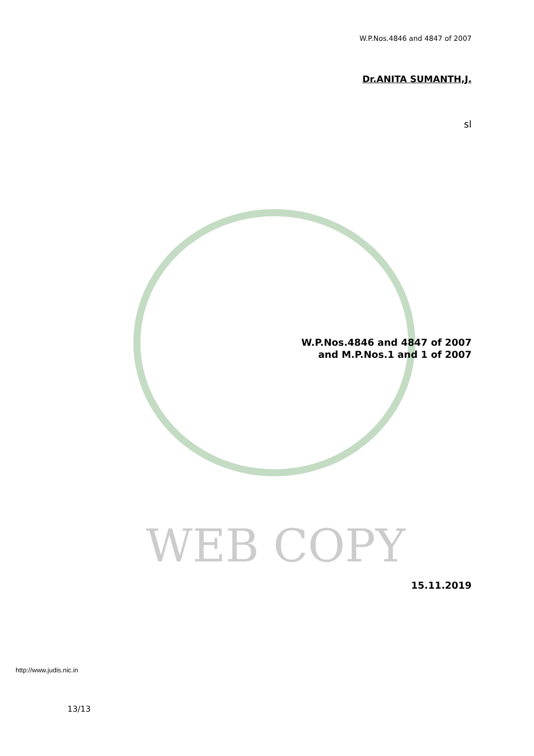WEB COPY
W.P.Nos.4846 and 4847 of 2007
Dr.ANITA SUMANTH,J.
sl
W.P.Nos.4846 and 4847 of 2007
and M.P.Nos.1 and 1 of 2007
15.11.2019
http://www.judis.nic.in
13/13